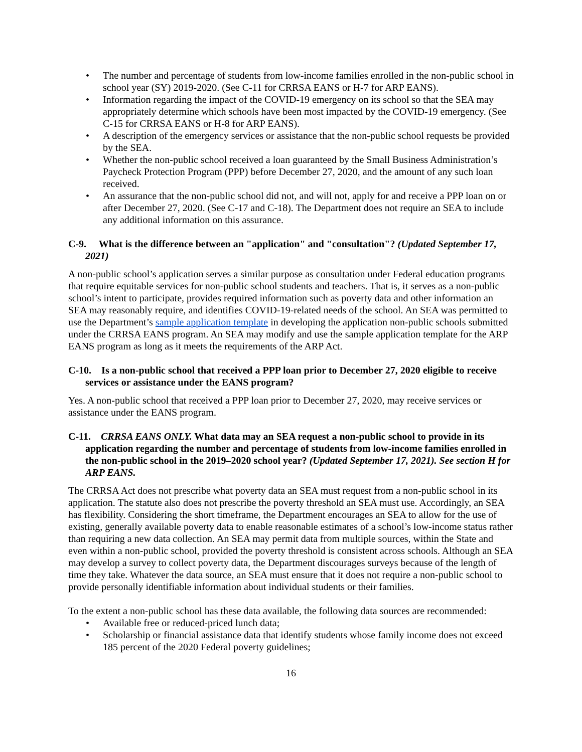• The number and percentage of students from low-income families enrolled in the non-public school in school year (SY) 2019-2020. (See C-11 for CRRSA EANS or H-7 for ARP EANS).
• Information regarding the impact of the COVID-19 emergency on its school so that the SEA may appropriately determine which schools have been most impacted by the COVID-19 emergency. (See C-15 for CRRSA EANS or H-8 for ARP EANS).
• A description of the emergency services or assistance that the non-public school requests be provided by the SEA.
• Whether the non-public school received a loan guaranteed by the Small Business Administration’s Paycheck Protection Program (PPP) before December 27, 2020, and the amount of any such loan received.
• An assurance that the non-public school did not, and will not, apply for and receive a PPP loan on or after December 27, 2020. (See C-17 and C-18). The Department does not require an SEA to include any additional information on this assurance.
C-9. What is the difference between an "application" and "consultation"? (Updated September 17, 2021)
A non-public school’s application serves a similar purpose as consultation under Federal education programs that require equitable services for non-public school students and teachers. That is, it serves as a non-public school’s intent to participate, provides required information such as poverty data and other information an SEA may reasonably require, and identifies COVID-19-related needs of the school. An SEA was permitted to use the Department’s sample application template in developing the application non-public schools submitted under the CRRSA EANS program. An SEA may modify and use the sample application template for the ARP EANS program as long as it meets the requirements of the ARP Act.
C-10. Is a non-public school that received a PPP loan prior to December 27, 2020 eligible to receive services or assistance under the EANS program?
Yes. A non-public school that received a PPP loan prior to December 27, 2020, may receive services or assistance under the EANS program.
C-11. CRRSA EANS ONLY. What data may an SEA request a non-public school to provide in its application regarding the number and percentage of students from low-income families enrolled in the non-public school in the 2019–2020 school year? (Updated September 17, 2021). See section H for ARP EANS.
The CRRSA Act does not prescribe what poverty data an SEA must request from a non-public school in its application. The statute also does not prescribe the poverty threshold an SEA must use. Accordingly, an SEA has flexibility. Considering the short timeframe, the Department encourages an SEA to allow for the use of existing, generally available poverty data to enable reasonable estimates of a school’s low-income status rather than requiring a new data collection. An SEA may permit data from multiple sources, within the State and even within a non-public school, provided the poverty threshold is consistent across schools. Although an SEA may develop a survey to collect poverty data, the Department discourages surveys because of the length of time they take. Whatever the data source, an SEA must ensure that it does not require a non-public school to provide personally identifiable information about individual students or their families.
To the extent a non-public school has these data available, the following data sources are recommended:
• Available free or reduced-priced lunch data;
• Scholarship or financial assistance data that identify students whose family income does not exceed 185 percent of the 2020 Federal poverty guidelines;
16